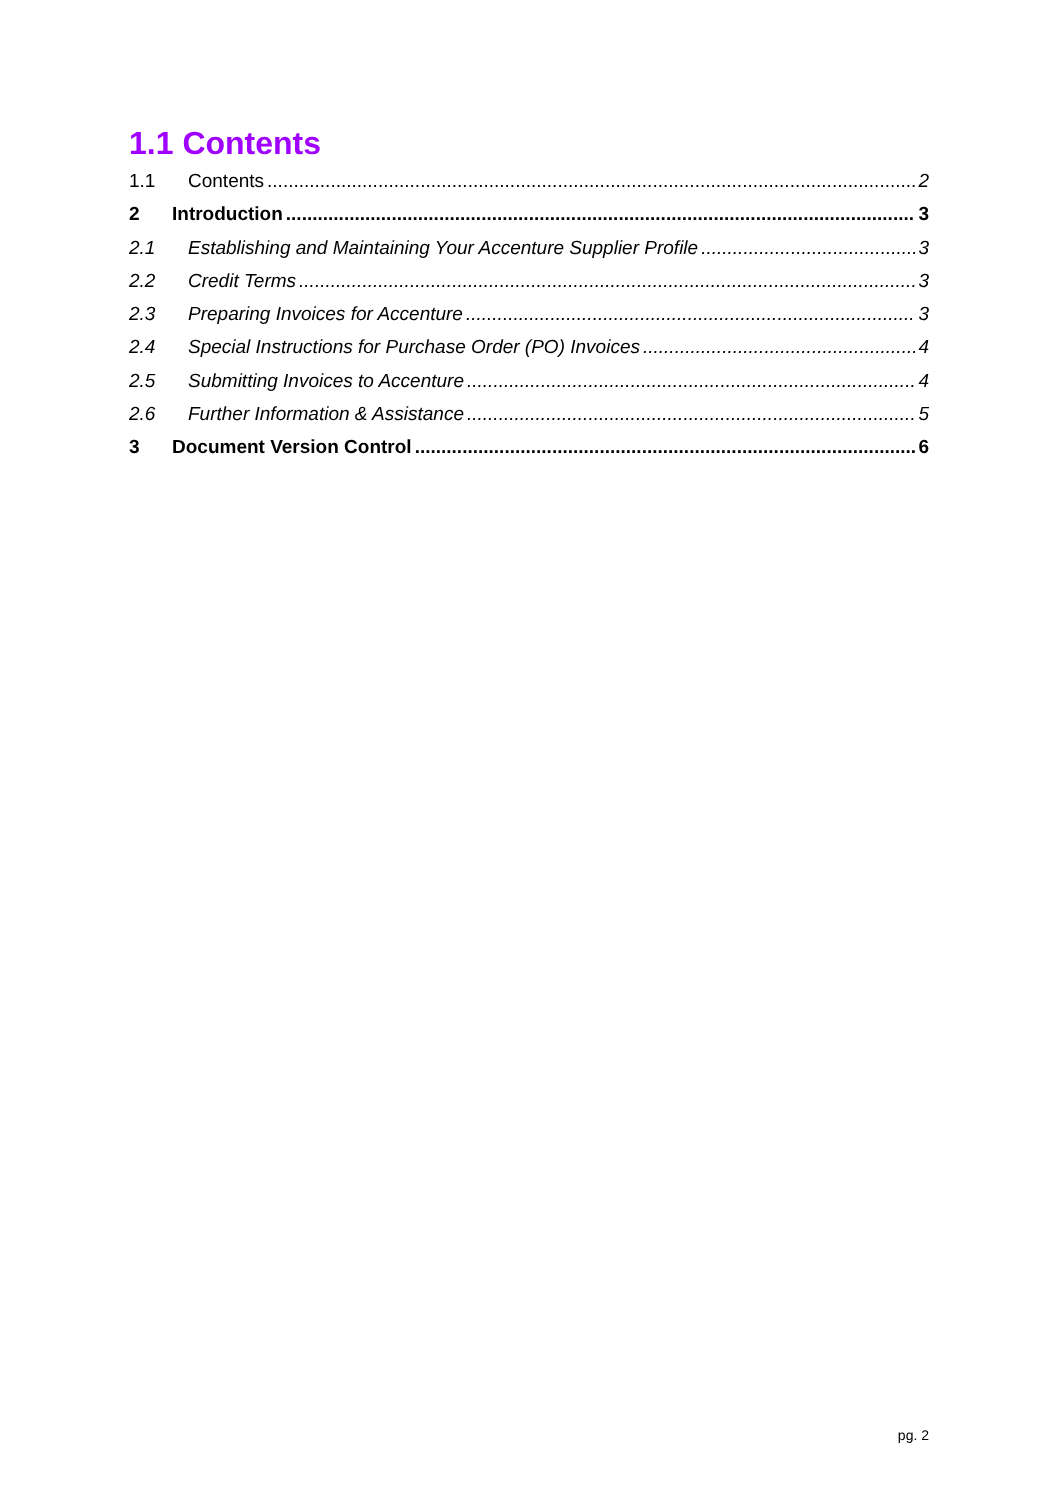1.1 Contents
1.1 Contents 2
2 Introduction 3
2.1 Establishing and Maintaining Your Accenture Supplier Profile 3
2.2 Credit Terms 3
2.3 Preparing Invoices for Accenture 3
2.4 Special Instructions for Purchase Order (PO) Invoices 4
2.5 Submitting Invoices to Accenture 4
2.6 Further Information & Assistance 5
3 Document Version Control 6
pg. 2